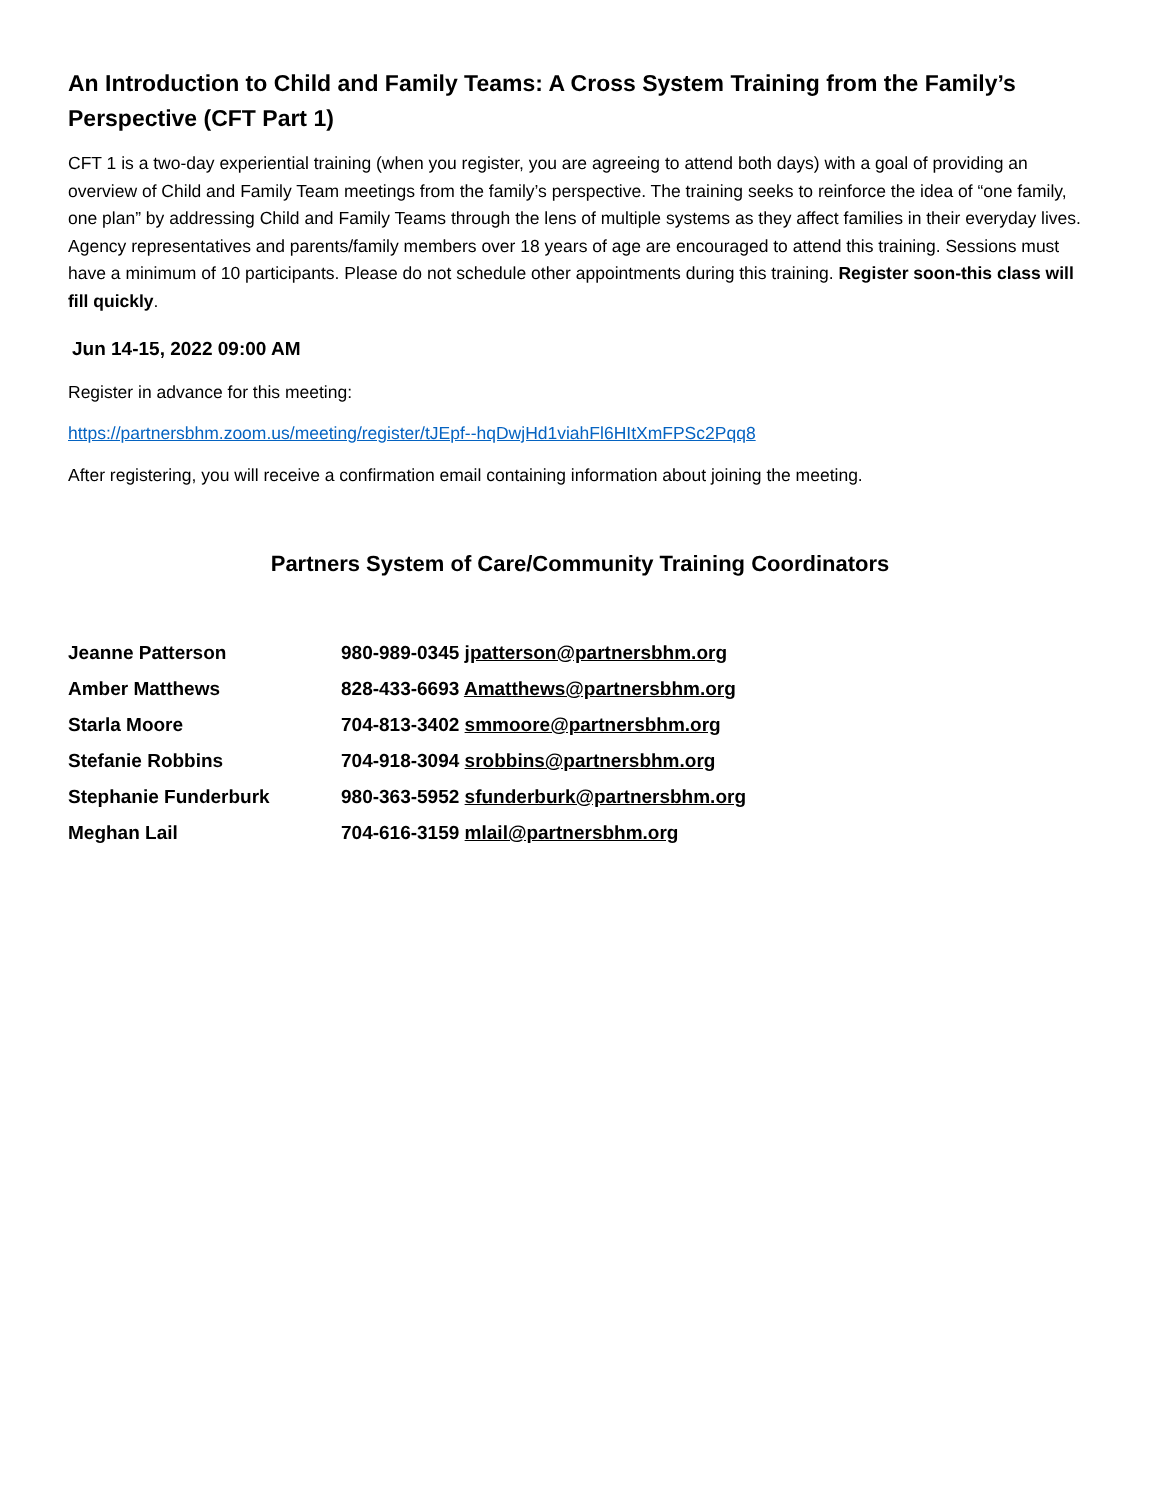An Introduction to Child and Family Teams: A Cross System Training from the Family’s Perspective (CFT Part 1)
CFT 1 is a two-day experiential training (when you register, you are agreeing to attend both days) with a goal of providing an overview of Child and Family Team meetings from the family’s perspective. The training seeks to reinforce the idea of “one family, one plan” by addressing Child and Family Teams through the lens of multiple systems as they affect families in their everyday lives. Agency representatives and parents/family members over 18 years of age are encouraged to attend this training. Sessions must have a minimum of 10 participants. Please do not schedule other appointments during this training. Register soon-this class will fill quickly.
Jun 14-15, 2022 09:00 AM
Register in advance for this meeting:
https://partnersbhm.zoom.us/meeting/register/tJEpf--hqDwjHd1viahFl6HItXmFPSc2Pqq8
After registering, you will receive a confirmation email containing information about joining the meeting.
Partners System of Care/Community Training Coordinators
| Jeanne Patterson | 980-989-0345 jpatterson@partnersbhm.org |
| Amber Matthews | 828-433-6693 Amatthews@partnersbhm.org |
| Starla Moore | 704-813-3402 smmoore@partnersbhm.org |
| Stefanie Robbins | 704-918-3094 srobbins@partnersbhm.org |
| Stephanie Funderburk | 980-363-5952 sfunderburk@partnersbhm.org |
| Meghan Lail | 704-616-3159 mlail@partnersbhm.org |